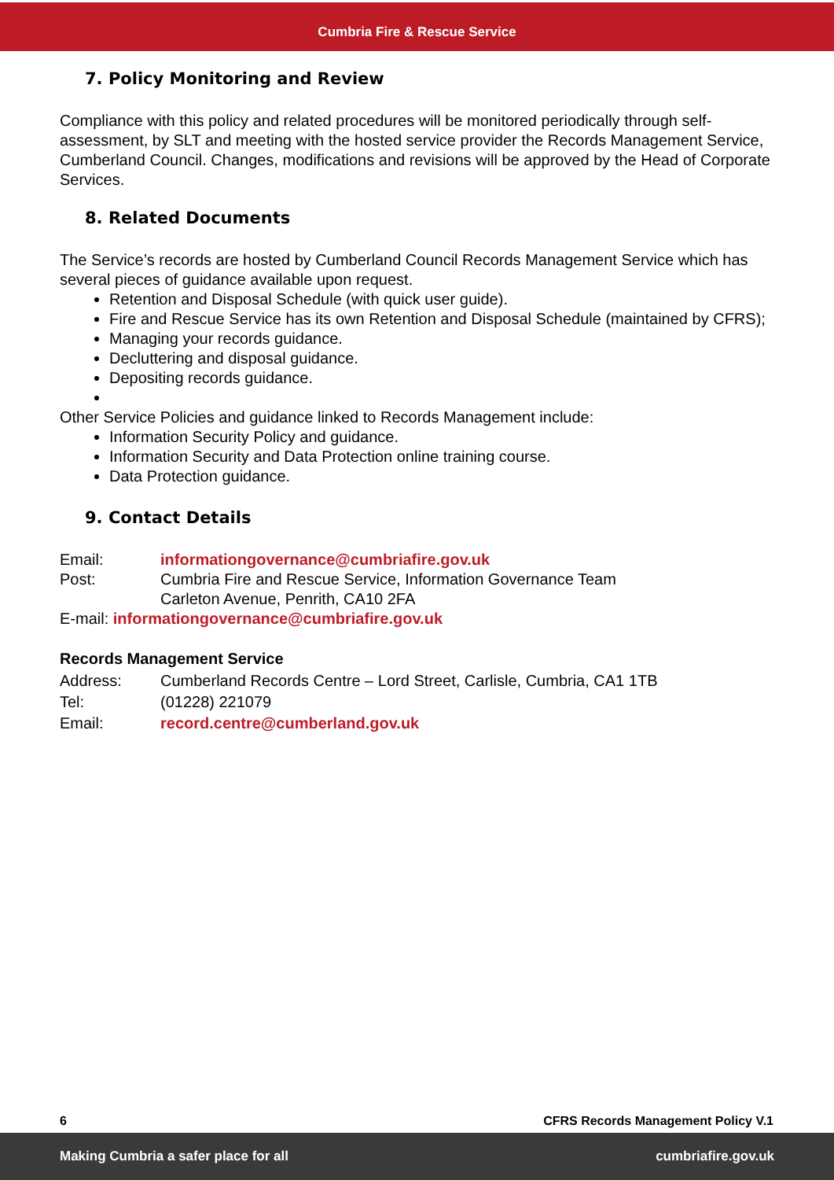Cumbria Fire & Rescue Service
7. Policy Monitoring and Review
Compliance with this policy and related procedures will be monitored periodically through self-assessment, by SLT and meeting with the hosted service provider the Records Management Service, Cumberland Council. Changes, modifications and revisions will be approved by the Head of Corporate Services.
8. Related Documents
The Service’s records are hosted by Cumberland Council Records Management Service which has several pieces of guidance available upon request.
Retention and Disposal Schedule (with quick user guide).
Fire and Rescue Service has its own Retention and Disposal Schedule (maintained by CFRS);
Managing your records guidance.
Decluttering and disposal guidance.
Depositing records guidance.
Other Service Policies and guidance linked to Records Management include:
Information Security Policy and guidance.
Information Security and Data Protection online training course.
Data Protection guidance.
9. Contact Details
| Email: | informationgovernance@cumbriafire.gov.uk |
| Post: | Cumbria Fire and Rescue Service, Information Governance Team Carleton Avenue, Penrith, CA10 2FA |
E-mail: informationgovernance@cumbriafire.gov.uk
Records Management Service
| Address: | Cumberland Records Centre – Lord Street, Carlisle, Cumbria, CA1 1TB |
| Tel: | (01228) 221079 |
| Email: | record.centre@cumberland.gov.uk |
6 CFRS Records Management Policy V.1
Making Cumbria a safer place for all cumbriafire.gov.uk